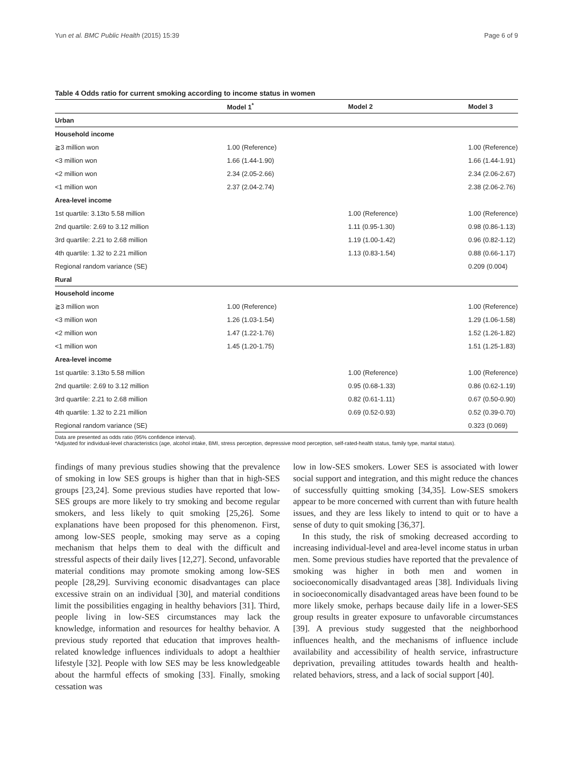Yun et al. BMC Public Health (2015) 15:39 Page 6 of 9
Table 4 Odds ratio for current smoking according to income status in women
| | Model 1<sup>*</sup> | Model 2 | Model 3 |
| --- | --- | --- | --- |
| Urban | | | |
| Household income | | | |
| ≧3 million won | 1.00 (Reference) | | 1.00 (Reference) |
| <3 million won | 1.66 (1.44-1.90) | | 1.66 (1.44-1.91) |
| <2 million won | 2.34 (2.05-2.66) | | 2.34 (2.06-2.67) |
| <1 million won | 2.37 (2.04-2.74) | | 2.38 (2.06-2.76) |
| Area-level income | | | |
| 1st quartile: 3.13to 5.58 million | | 1.00 (Reference) | 1.00 (Reference) |
| 2nd quartile: 2.69 to 3.12 million | | 1.11 (0.95-1.30) | 0.98 (0.86-1.13) |
| 3rd quartile: 2.21 to 2.68 million | | 1.19 (1.00-1.42) | 0.96 (0.82-1.12) |
| 4th quartile: 1.32 to 2.21 million | | 1.13 (0.83-1.54) | 0.88 (0.66-1.17) |
| Regional random variance (SE) | | | 0.209 (0.004) |
| Rural | | | |
| Household income | | | |
| ≧3 million won | 1.00 (Reference) | | 1.00 (Reference) |
| <3 million won | 1.26 (1.03-1.54) | | 1.29 (1.06-1.58) |
| <2 million won | 1.47 (1.22-1.76) | | 1.52 (1.26-1.82) |
| <1 million won | 1.45 (1.20-1.75) | | 1.51 (1.25-1.83) |
| Area-level income | | | |
| 1st quartile: 3.13to 5.58 million | | 1.00 (Reference) | 1.00 (Reference) |
| 2nd quartile: 2.69 to 3.12 million | | 0.95 (0.68-1.33) | 0.86 (0.62-1.19) |
| 3rd quartile: 2.21 to 2.68 million | | 0.82 (0.61-1.11) | 0.67 (0.50-0.90) |
| 4th quartile: 1.32 to 2.21 million | | 0.69 (0.52-0.93) | 0.52 (0.39-0.70) |
| Regional random variance (SE) | | | 0.323 (0.069) |
Data are presented as odds ratio (95% confidence interval).
*Adjusted for individual-level characteristics (age, alcohol intake, BMI, stress perception, depressive mood perception, self-rated-health status, family type, marital status).
findings of many previous studies showing that the prevalence of smoking in low SES groups is higher than that in high-SES groups [23,24]. Some previous studies have reported that low-SES groups are more likely to try smoking and become regular smokers, and less likely to quit smoking [25,26]. Some explanations have been proposed for this phenomenon. First, among low-SES people, smoking may serve as a coping mechanism that helps them to deal with the difficult and stressful aspects of their daily lives [12,27]. Second, unfavorable material conditions may promote smoking among low-SES people [28,29]. Surviving economic disadvantages can place excessive strain on an individual [30], and material conditions limit the possibilities engaging in healthy behaviors [31]. Third, people living in low-SES circumstances may lack the knowledge, information and resources for healthy behavior. A previous study reported that education that improves health-related knowledge influences individuals to adopt a healthier lifestyle [32]. People with low SES may be less knowledgeable about the harmful effects of smoking [33]. Finally, smoking cessation was
low in low-SES smokers. Lower SES is associated with lower social support and integration, and this might reduce the chances of successfully quitting smoking [34,35]. Low-SES smokers appear to be more concerned with current than with future health issues, and they are less likely to intend to quit or to have a sense of duty to quit smoking [36,37].
In this study, the risk of smoking decreased according to increasing individual-level and area-level income status in urban men. Some previous studies have reported that the prevalence of smoking was higher in both men and women in socioeconomically disadvantaged areas [38]. Individuals living in socioeconomically disadvantaged areas have been found to be more likely smoke, perhaps because daily life in a lower-SES group results in greater exposure to unfavorable circumstances [39]. A previous study suggested that the neighborhood influences health, and the mechanisms of influence include availability and accessibility of health service, infrastructure deprivation, prevailing attitudes towards health and health-related behaviors, stress, and a lack of social support [40].